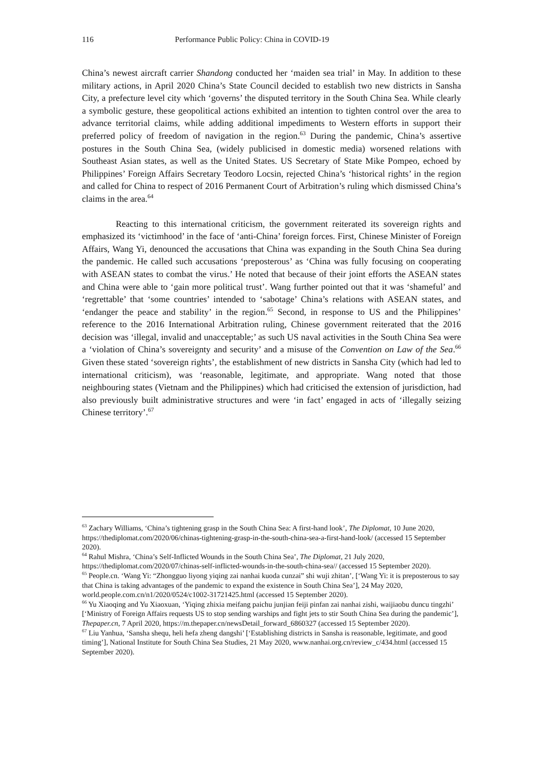116 Performance Public Policy: China in COVID-19
China’s newest aircraft carrier Shandong conducted her ‘maiden sea trial’ in May. In addition to these military actions, in April 2020 China’s State Council decided to establish two new districts in Sansha City, a prefecture level city which ‘governs’ the disputed territory in the South China Sea. While clearly a symbolic gesture, these geopolitical actions exhibited an intention to tighten control over the area to advance territorial claims, while adding additional impediments to Western efforts in support their preferred policy of freedom of navigation in the region.<sup>63</sup> During the pandemic, China’s assertive postures in the South China Sea, (widely publicised in domestic media) worsened relations with Southeast Asian states, as well as the United States. US Secretary of State Mike Pompeo, echoed by Philippines’ Foreign Affairs Secretary Teodoro Locsin, rejected China’s ‘historical rights’ in the region and called for China to respect of 2016 Permanent Court of Arbitration’s ruling which dismissed China’s claims in the area.<sup>64</sup>
Reacting to this international criticism, the government reiterated its sovereign rights and emphasized its ‘victimhood’ in the face of ‘anti-China’ foreign forces. First, Chinese Minister of Foreign Affairs, Wang Yi, denounced the accusations that China was expanding in the South China Sea during the pandemic. He called such accusations ‘preposterous’ as ‘China was fully focusing on cooperating with ASEAN states to combat the virus.’ He noted that because of their joint efforts the ASEAN states and China were able to ‘gain more political trust’. Wang further pointed out that it was ‘shameful’ and ‘regrettable’ that ‘some countries’ intended to ‘sabotage’ China’s relations with ASEAN states, and ‘endanger the peace and stability’ in the region.<sup>65</sup> Second, in response to US and the Philippines’ reference to the 2016 International Arbitration ruling, Chinese government reiterated that the 2016 decision was ‘illegal, invalid and unacceptable;’ as such US naval activities in the South China Sea were a ‘violation of China’s sovereignty and security’ and a misuse of the Convention on Law of the Sea.<sup>66</sup> Given these stated ‘sovereign rights’, the establishment of new districts in Sansha City (which had led to international criticism), was ‘reasonable, legitimate, and appropriate. Wang noted that those neighbouring states (Vietnam and the Philippines) which had criticised the extension of jurisdiction, had also previously built administrative structures and were ‘in fact’ engaged in acts of ‘illegally seizing Chinese territory’.<sup>67</sup>
<sup>63</sup> Zachary Williams, ‘China’s tightening grasp in the South China Sea: A first-hand look’, The Diplomat, 10 June 2020, https://thediplomat.com/2020/06/chinas-tightening-grasp-in-the-south-china-sea-a-first-hand-look/ (accessed 15 September 2020).
<sup>64</sup> Rahul Mishra, ‘China’s Self-Inflicted Wounds in the South China Sea’, The Diplomat, 21 July 2020, https://thediplomat.com/2020/07/chinas-self-inflicted-wounds-in-the-south-china-sea// (accessed 15 September 2020).
<sup>65</sup> People.cn. ‘Wang Yi: “Zhongguo liyong yiqing zai nanhai kuoda cunzai” shi wuji zhitan’, [‘Wang Yi: it is preposterous to say that China is taking advantages of the pandemic to expand the existence in South China Sea’], 24 May 2020, world.people.com.cn/n1/2020/0524/c1002-31721425.html (accessed 15 September 2020).
<sup>66</sup> Yu Xiaoqing and Yu Xiaoxuan, ‘Yiqing zhixia meifang paichu junjian feiji pinfan zai nanhai zishi, waijiaobu duncu tingzhi’ [‘Ministry of Foreign Affairs requests US to stop sending warships and fight jets to stir South China Sea during the pandemic’], Thepaper.cn, 7 April 2020, https://m.thepaper.cn/newsDetail_forward_6860327 (accessed 15 September 2020).
<sup>67</sup> Liu Yanhua, ‘Sansha shequ, heli hefa zheng dangshi’ [‘Establishing districts in Sansha is reasonable, legitimate, and good timing’], National Institute for South China Sea Studies, 21 May 2020, www.nanhai.org.cn/review_c/434.html (accessed 15 September 2020).